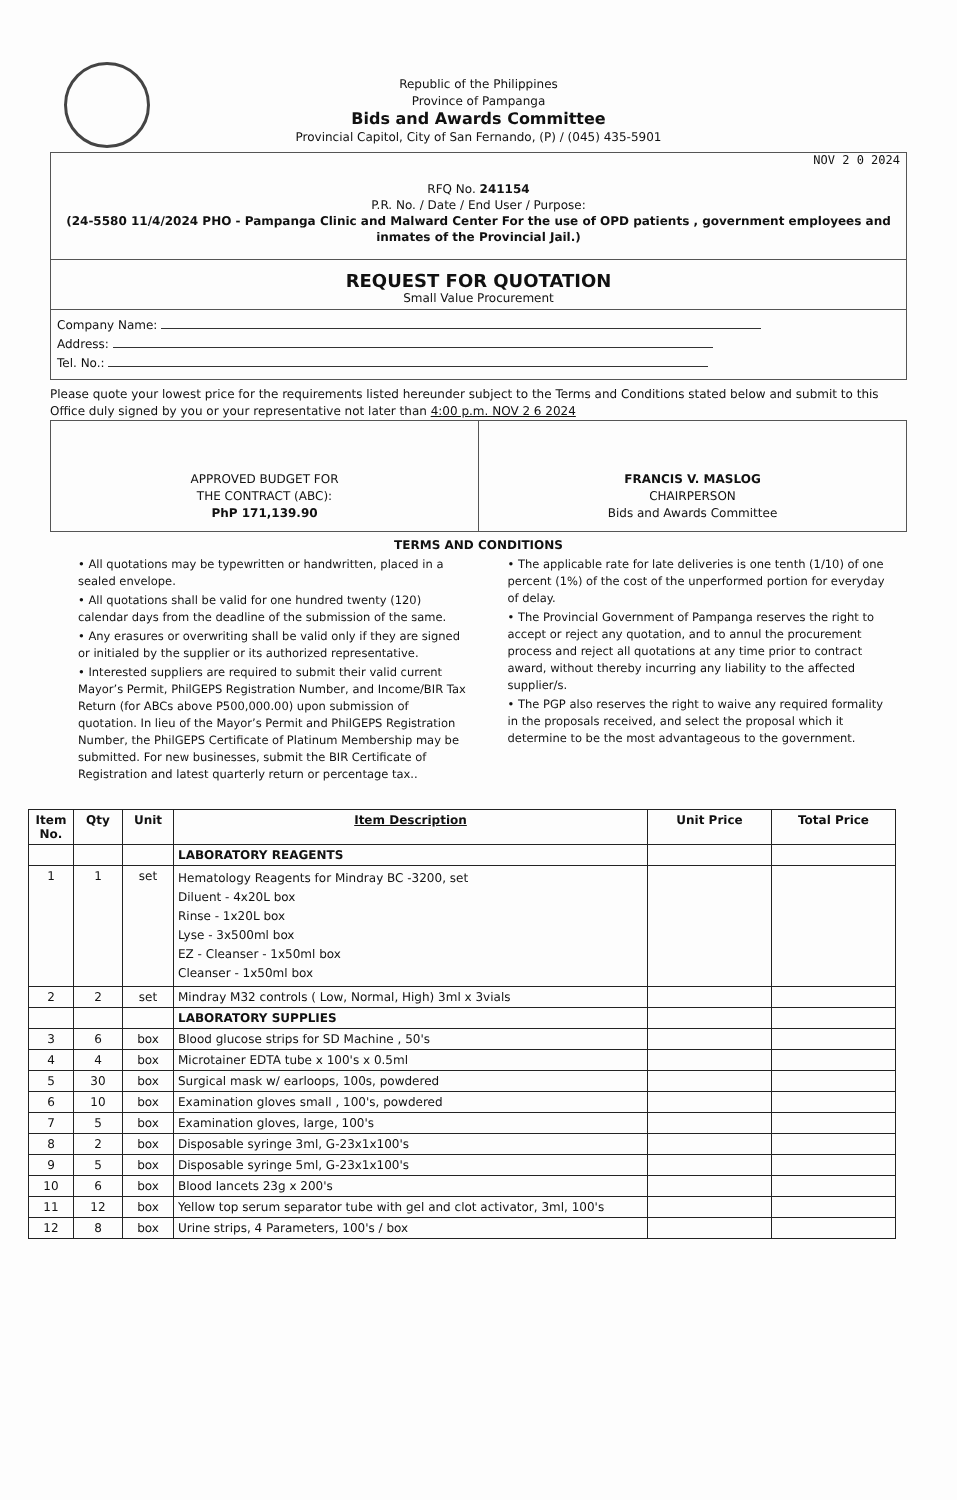Republic of the Philippines
Province of Pampanga
Bids and Awards Committee
Provincial Capitol, City of San Fernando, (P) / (045) 435-5901
NOV 2 0 2024
RFQ No. 241154
P.R. No. / Date / End User / Purpose:
(24-5580 11/4/2024 PHO - Pampanga Clinic and Malward Center For the use of OPD patients , government employees and inmates of the Provincial Jail.)
REQUEST FOR QUOTATION
Small Value Procurement
Company Name:
Address:
Tel. No.:
Please quote your lowest price for the requirements listed hereunder subject to the Terms and Conditions stated below and submit to this Office duly signed by you or your representative not later than 4:00 p.m. NOV 2 6 2024
APPROVED BUDGET FOR
THE CONTRACT (ABC):
PhP 171,139.90
FRANCIS V. MASLOG
CHAIRPERSON
Bids and Awards Committee
TERMS AND CONDITIONS
• All quotations may be typewritten or handwritten, placed in a sealed envelope.
• All quotations shall be valid for one hundred twenty (120) calendar days from the deadline of the submission of the same.
• Any erasures or overwriting shall be valid only if they are signed or initialed by the supplier or its authorized representative.
• Interested suppliers are required to submit their valid current Mayor’s Permit, PhilGEPS Registration Number, and Income/BIR Tax Return (for ABCs above P500,000.00) upon submission of quotation. In lieu of the Mayor’s Permit and PhilGEPS Registration Number, the PhilGEPS Certificate of Platinum Membership may be submitted. For new businesses, submit the BIR Certificate of Registration and latest quarterly return or percentage tax..
• The applicable rate for late deliveries is one tenth (1/10) of one percent (1%) of the cost of the unperformed portion for everyday of delay.
• The Provincial Government of Pampanga reserves the right to accept or reject any quotation, and to annul the procurement process and reject all quotations at any time prior to contract award, without thereby incurring any liability to the affected supplier/s.
• The PGP also reserves the right to waive any required formality in the proposals received, and select the proposal which it determine to be the most advantageous to the government.
| Item No. | Qty | Unit | Item Description | Unit Price | Total Price |
| --- | --- | --- | --- | --- | --- |
| | | | LABORATORY REAGENTS | | |
| 1 | 1 | set | Hematology Reagents for Mindray BC -3200, set Diluent - 4x20L box Rinse - 1x20L box Lyse - 3x500ml box EZ - Cleanser - 1x50ml box Cleanser - 1x50ml box | | |
| 2 | 2 | set | Mindray M32 controls ( Low, Normal, High) 3ml x 3vials | | |
| | | | LABORATORY SUPPLIES | | |
| 3 | 6 | box | Blood glucose strips for SD Machine , 50's | | |
| 4 | 4 | box | Microtainer EDTA tube x 100's x 0.5ml | | |
| 5 | 30 | box | Surgical mask w/ earloops, 100s, powdered | | |
| 6 | 10 | box | Examination gloves small , 100's, powdered | | |
| 7 | 5 | box | Examination gloves, large, 100's | | |
| 8 | 2 | box | Disposable syringe 3ml, G-23x1x100's | | |
| 9 | 5 | box | Disposable syringe 5ml, G-23x1x100's | | |
| 10 | 6 | box | Blood lancets 23g x 200's | | |
| 11 | 12 | box | Yellow top serum separator tube with gel and clot activator, 3ml, 100's | | |
| 12 | 8 | box | Urine strips, 4 Parameters, 100's / box | | |